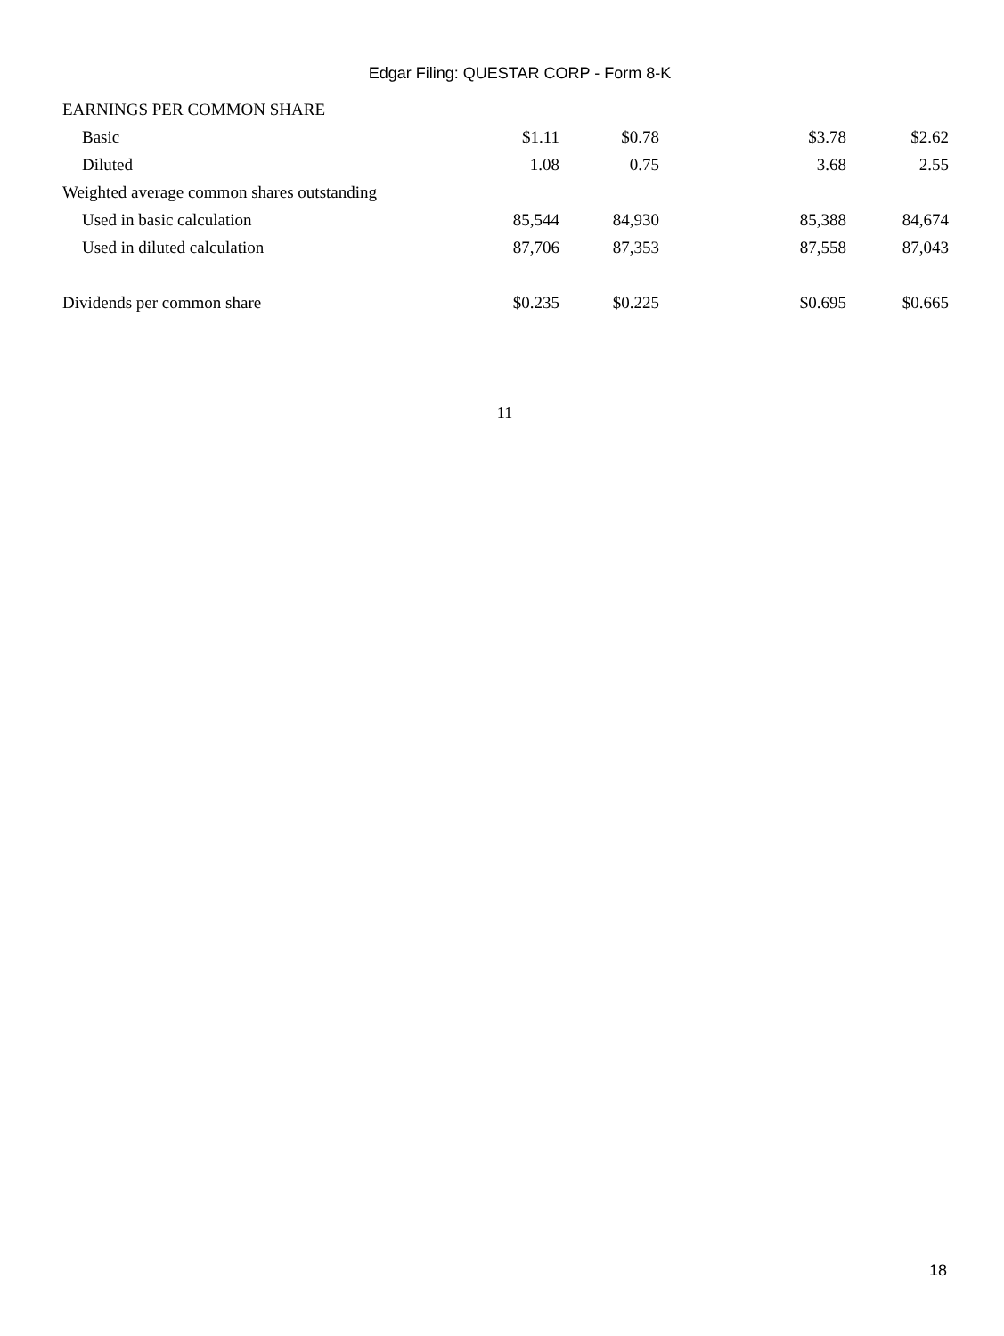Edgar Filing: QUESTAR CORP - Form 8-K
| EARNINGS PER COMMON SHARE | | | | |
| Basic | $1.11 | $0.78 | $3.78 | $2.62 |
| Diluted | 1.08 | 0.75 | 3.68 | 2.55 |
| Weighted average common shares outstanding | | | | |
| Used in basic calculation | 85,544 | 84,930 | 85,388 | 84,674 |
| Used in diluted calculation | 87,706 | 87,353 | 87,558 | 87,043 |
| Dividends per common share | $0.235 | $0.225 | $0.695 | $0.665 |
11
18